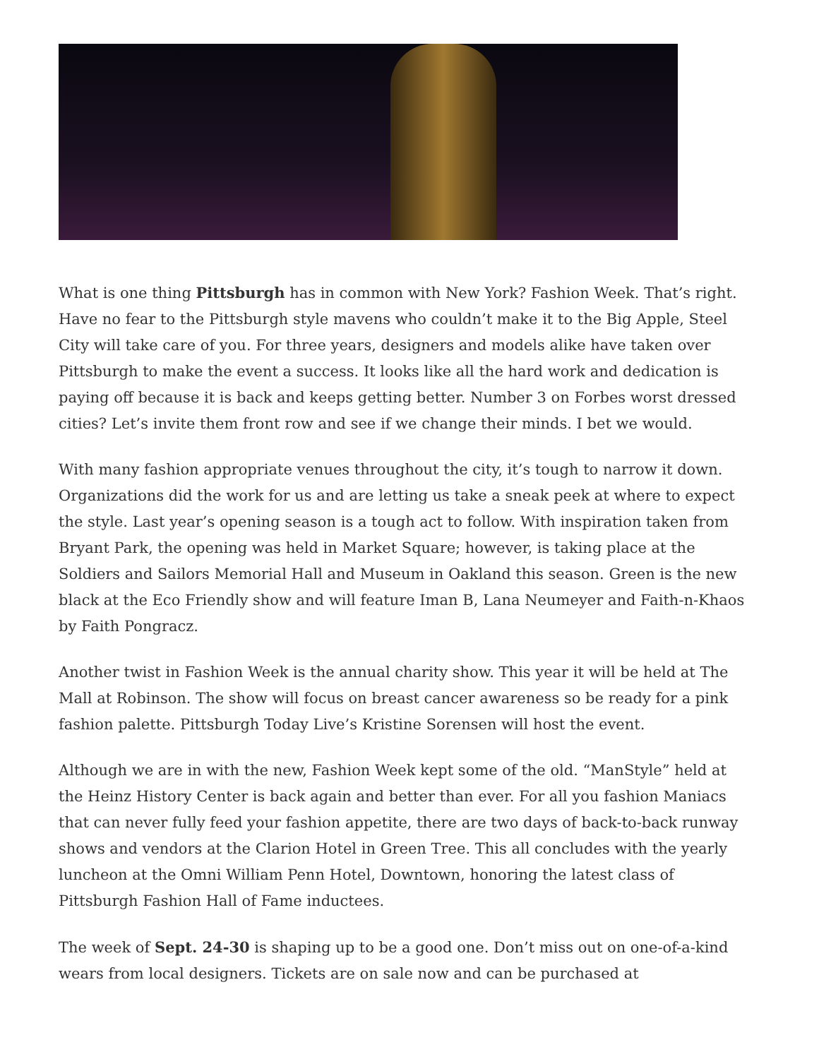What is one thing Pittsburgh has in common with New York? Fashion Week. That’s right. Have no fear to the Pittsburgh style mavens who couldn’t make it to the Big Apple, Steel City will take care of you. For three years, designers and models alike have taken over Pittsburgh to make the event a success. It looks like all the hard work and dedication is paying off because it is back and keeps getting better. Number 3 on Forbes worst dressed cities? Let’s invite them front row and see if we change their minds. I bet we would.
With many fashion appropriate venues throughout the city, it’s tough to narrow it down. Organizations did the work for us and are letting us take a sneak peek at where to expect the style. Last year’s opening season is a tough act to follow. With inspiration taken from Bryant Park, the opening was held in Market Square; however, is taking place at the Soldiers and Sailors Memorial Hall and Museum in Oakland this season. Green is the new black at the Eco Friendly show and will feature Iman B, Lana Neumeyer and Faith-n-Khaos by Faith Pongracz.
Another twist in Fashion Week is the annual charity show. This year it will be held at The Mall at Robinson. The show will focus on breast cancer awareness so be ready for a pink fashion palette. Pittsburgh Today Live’s Kristine Sorensen will host the event.
Although we are in with the new, Fashion Week kept some of the old. “ManStyle” held at the Heinz History Center is back again and better than ever. For all you fashion Maniacs that can never fully feed your fashion appetite, there are two days of back-to-back runway shows and vendors at the Clarion Hotel in Green Tree. This all concludes with the yearly luncheon at the Omni William Penn Hotel, Downtown, honoring the latest class of Pittsburgh Fashion Hall of Fame inductees.
The week of Sept. 24-30 is shaping up to be a good one. Don’t miss out on one-of-a-kind wears from local designers. Tickets are on sale now and can be purchased at